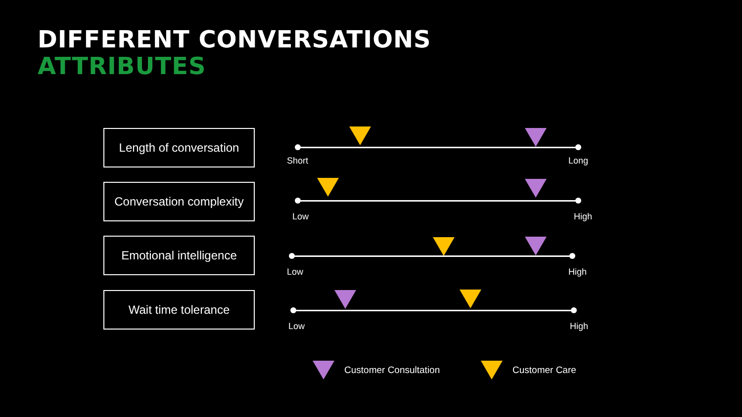DIFFERENT CONVERSATIONS
ATTRIBUTES
Length of conversation
Short Long
Conversation complexity
Low High
Emotional intelligence
Low High
Wait time tolerance
Low High
Customer Consultation Customer Care